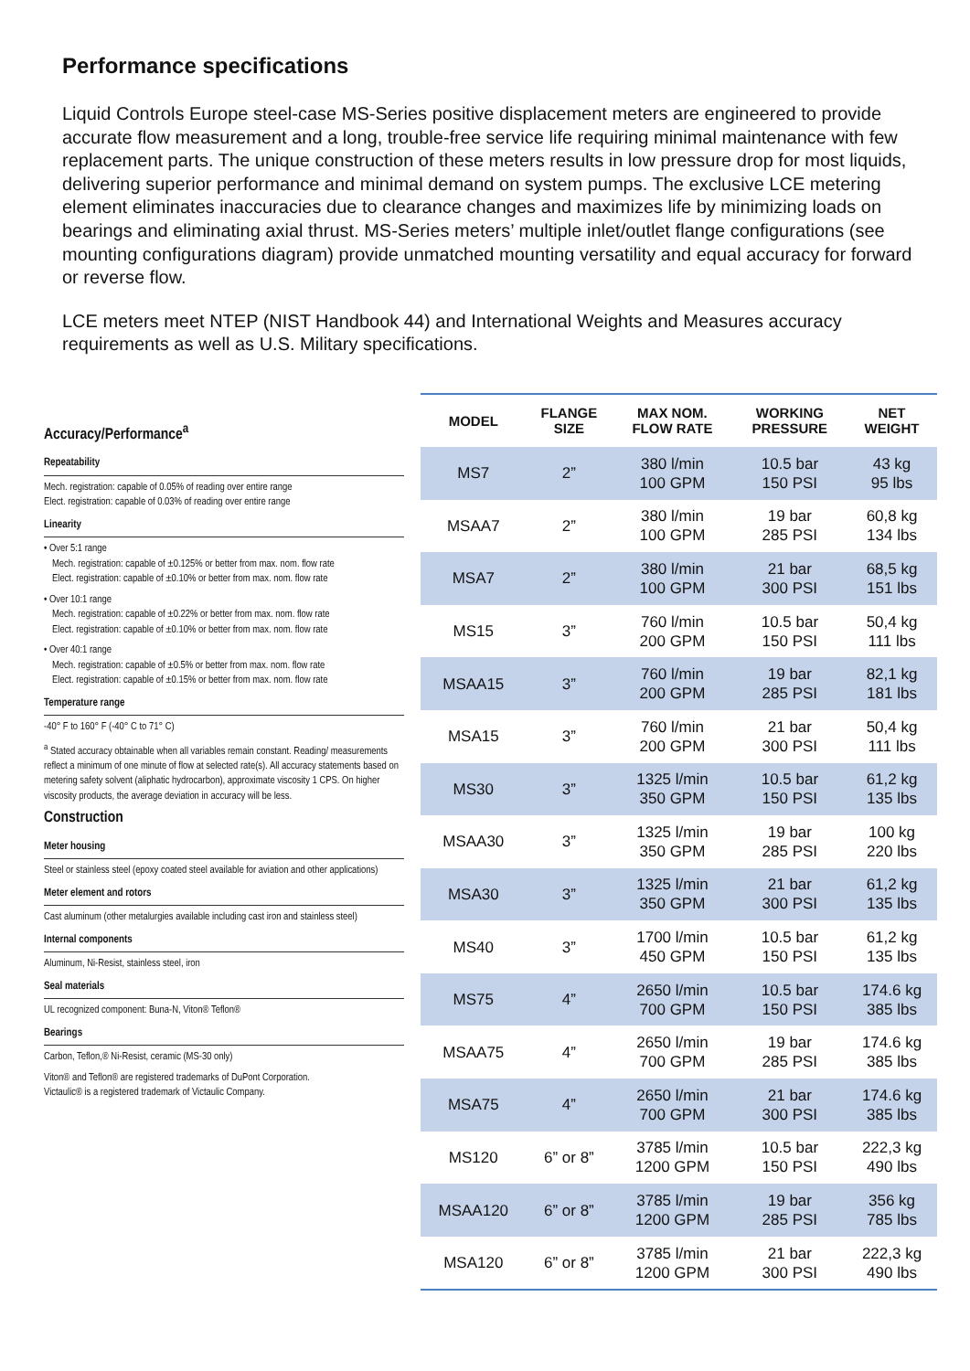Performance specifications
Liquid Controls Europe steel-case MS-Series positive displacement meters are engineered to provide accurate flow measurement and a long, trouble-free service life requiring minimal maintenance with few replacement parts. The unique construction of these meters results in low pressure drop for most liquids, delivering superior performance and minimal demand on system pumps. The exclusive LCE metering element eliminates inaccuracies due to clearance changes and maximizes life by minimizing loads on bearings and eliminating axial thrust. MS-Series meters’ multiple inlet/outlet flange configurations (see mounting configurations diagram) provide unmatched mounting versatility and equal accuracy for forward or reverse flow.
LCE meters meet NTEP (NIST Handbook 44) and International Weights and Measures accuracy requirements as well as U.S. Military specifications.
Accuracy/Performance<sup>a</sup>
Repeatability
Mech. registration: capable of 0.05% of reading over entire range
Elect. registration: capable of 0.03% of reading over entire range
Linearity
• Over 5:1 range
Mech. registration: capable of ±0.125% or better from max. nom. flow rate
Elect. registration: capable of ±0.10% or better from max. nom. flow rate
• Over 10:1 range
Mech. registration: capable of ±0.22% or better from max. nom. flow rate
Elect. registration: capable of ±0.10% or better from max. nom. flow rate
• Over 40:1 range
Mech. registration: capable of ±0.5% or better from max. nom. flow rate
Elect. registration: capable of ±0.15% or better from max. nom. flow rate
Temperature range
-40° F to 160° F (-40° C to 71° C)
<sup>a</sup> Stated accuracy obtainable when all variables remain constant. Reading/ measurements reflect a minimum of one minute of flow at selected rate(s). All accuracy statements based on metering safety solvent (aliphatic hydrocarbon), approximate viscosity 1 CPS. On higher viscosity products, the average deviation in accuracy will be less.
Construction
Meter housing
Steel or stainless steel (epoxy coated steel available for aviation and other applications)
Meter element and rotors
Cast aluminum (other metalurgies available including cast iron and stainless steel)
Internal components
Aluminum, Ni-Resist, stainless steel, iron
Seal materials
UL recognized component: Buna-N, Viton® Teflon®
Bearings
Carbon, Teflon,® Ni-Resist, ceramic (MS-30 only)
Viton® and Teflon® are registered trademarks of DuPont Corporation.
Victaulic® is a registered trademark of Victaulic Company.
| MODEL | FLANGE SIZE | MAX NOM. FLOW RATE | WORKING PRESSURE | NET WEIGHT |
| --- | --- | --- | --- | --- |
| MS7 | 2” | 380 l/min 100 GPM | 10.5 bar 150 PSI | 43 kg 95 lbs |
| MSAA7 | 2” | 380 l/min 100 GPM | 19 bar 285 PSI | 60,8 kg 134 lbs |
| MSA7 | 2” | 380 l/min 100 GPM | 21 bar 300 PSI | 68,5 kg 151 lbs |
| MS15 | 3” | 760 l/min 200 GPM | 10.5 bar 150 PSI | 50,4 kg 111 lbs |
| MSAA15 | 3” | 760 l/min 200 GPM | 19 bar 285 PSI | 82,1 kg 181 lbs |
| MSA15 | 3” | 760 l/min 200 GPM | 21 bar 300 PSI | 50,4 kg 111 lbs |
| MS30 | 3” | 1325 l/min 350 GPM | 10.5 bar 150 PSI | 61,2 kg 135 lbs |
| MSAA30 | 3” | 1325 l/min 350 GPM | 19 bar 285 PSI | 100 kg 220 lbs |
| MSA30 | 3” | 1325 l/min 350 GPM | 21 bar 300 PSI | 61,2 kg 135 lbs |
| MS40 | 3” | 1700 l/min 450 GPM | 10.5 bar 150 PSI | 61,2 kg 135 lbs |
| MS75 | 4” | 2650 l/min 700 GPM | 10.5 bar 150 PSI | 174.6 kg 385 lbs |
| MSAA75 | 4” | 2650 l/min 700 GPM | 19 bar 285 PSI | 174.6 kg 385 lbs |
| MSA75 | 4” | 2650 l/min 700 GPM | 21 bar 300 PSI | 174.6 kg 385 lbs |
| MS120 | 6” or 8” | 3785 l/min 1200 GPM | 10.5 bar 150 PSI | 222,3 kg 490 lbs |
| MSAA120 | 6” or 8” | 3785 l/min 1200 GPM | 19 bar 285 PSI | 356 kg 785 lbs |
| MSA120 | 6” or 8” | 3785 l/min 1200 GPM | 21 bar 300 PSI | 222,3 kg 490 lbs |